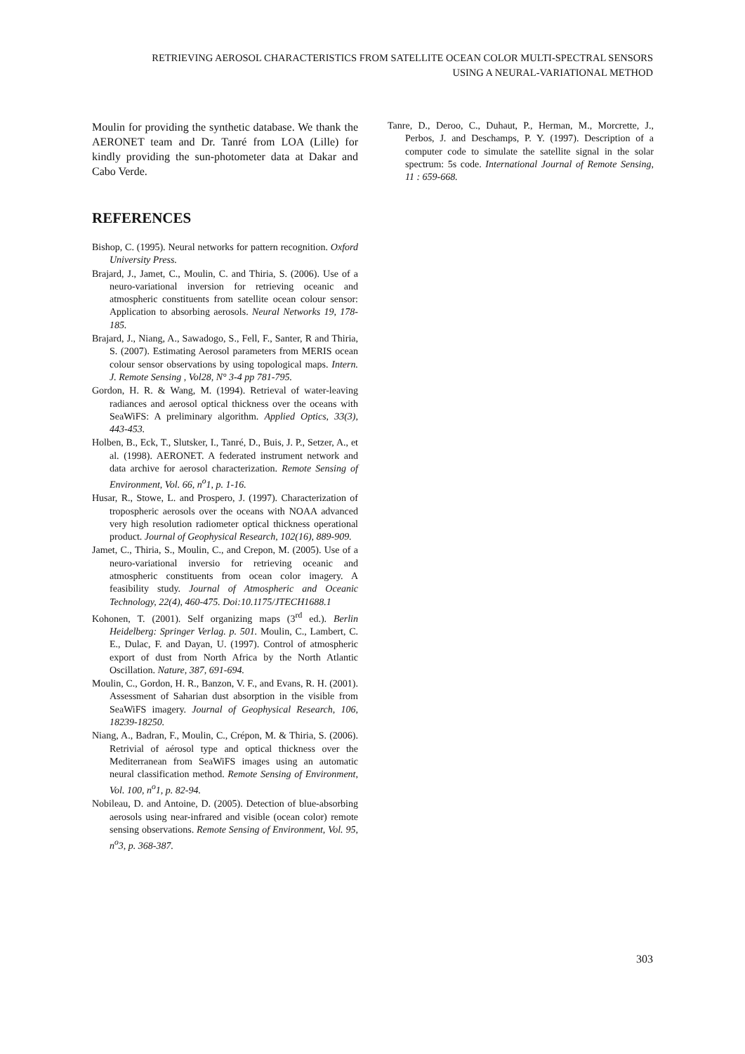RETRIEVING AEROSOL CHARACTERISTICS FROM SATELLITE OCEAN COLOR MULTI-SPECTRAL SENSORS
USING A NEURAL-VARIATIONAL METHOD
Moulin for providing the synthetic database. We thank the AERONET team and Dr. Tanré from LOA (Lille) for kindly providing the sun-photometer data at Dakar and Cabo Verde.
REFERENCES
Bishop, C. (1995). Neural networks for pattern recognition. Oxford University Press.
Brajard, J., Jamet, C., Moulin, C. and Thiria, S. (2006). Use of a neuro-variational inversion for retrieving oceanic and atmospheric constituents from satellite ocean colour sensor: Application to absorbing aerosols. Neural Networks 19, 178-185.
Brajard, J., Niang, A., Sawadogo, S., Fell, F., Santer, R and Thiria, S. (2007). Estimating Aerosol parameters from MERIS ocean colour sensor observations by using topological maps. Intern. J. Remote Sensing , Vol28, N° 3-4 pp 781-795.
Gordon, H. R. & Wang, M. (1994). Retrieval of water-leaving radiances and aerosol optical thickness over the oceans with SeaWiFS: A preliminary algorithm. Applied Optics, 33(3), 443-453.
Holben, B., Eck, T., Slutsker, I., Tanré, D., Buis, J. P., Setzer, A., et al. (1998). AERONET. A federated instrument network and data archive for aerosol characterization. Remote Sensing of Environment, Vol. 66, n<sup>o</sup>1, p. 1-16.
Husar, R., Stowe, L. and Prospero, J. (1997). Characterization of tropospheric aerosols over the oceans with NOAA advanced very high resolution radiometer optical thickness operational product. Journal of Geophysical Research, 102(16), 889-909.
Jamet, C., Thiria, S., Moulin, C., and Crepon, M. (2005). Use of a neuro-variational inversio for retrieving oceanic and atmospheric constituents from ocean color imagery. A feasibility study. Journal of Atmospheric and Oceanic Technology, 22(4), 460-475. Doi:10.1175/JTECH1688.1
Kohonen, T. (2001). Self organizing maps (3<sup>rd</sup> ed.). Berlin Heidelberg: Springer Verlag. p. 501. Moulin, C., Lambert, C. E., Dulac, F. and Dayan, U. (1997). Control of atmospheric export of dust from North Africa by the North Atlantic Oscillation. Nature, 387, 691-694.
Moulin, C., Gordon, H. R., Banzon, V. F., and Evans, R. H. (2001). Assessment of Saharian dust absorption in the visible from SeaWiFS imagery. Journal of Geophysical Research, 106, 18239-18250.
Niang, A., Badran, F., Moulin, C., Crépon, M. & Thiria, S. (2006). Retrivial of aérosol type and optical thickness over the Mediterranean from SeaWiFS images using an automatic neural classification method. Remote Sensing of Environment, Vol. 100, n<sup>o</sup>1, p. 82-94.
Nobileau, D. and Antoine, D. (2005). Detection of blue-absorbing aerosols using near-infrared and visible (ocean color) remote sensing observations. Remote Sensing of Environment, Vol. 95, n<sup>o</sup>3, p. 368-387.
Tanre, D., Deroo, C., Duhaut, P., Herman, M., Morcrette, J., Perbos, J. and Deschamps, P. Y. (1997). Description of a computer code to simulate the satellite signal in the solar spectrum: 5s code. International Journal of Remote Sensing, 11 : 659-668.
303